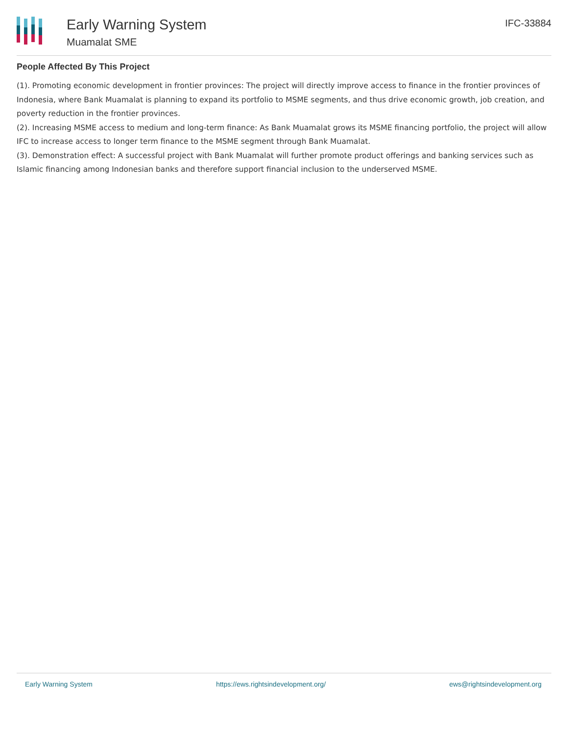Early Warning System
Muamalat SME
IFC-33884
People Affected By This Project
(1). Promoting economic development in frontier provinces: The project will directly improve access to finance in the frontier provinces of Indonesia, where Bank Muamalat is planning to expand its portfolio to MSME segments, and thus drive economic growth, job creation, and poverty reduction in the frontier provinces.
(2). Increasing MSME access to medium and long-term finance: As Bank Muamalat grows its MSME financing portfolio, the project will allow IFC to increase access to longer term finance to the MSME segment through Bank Muamalat.
(3). Demonstration effect: A successful project with Bank Muamalat will further promote product offerings and banking services such as Islamic financing among Indonesian banks and therefore support financial inclusion to the underserved MSME.
Early Warning System https://ews.rightsindevelopment.org/ ews@rightsindevelopment.org